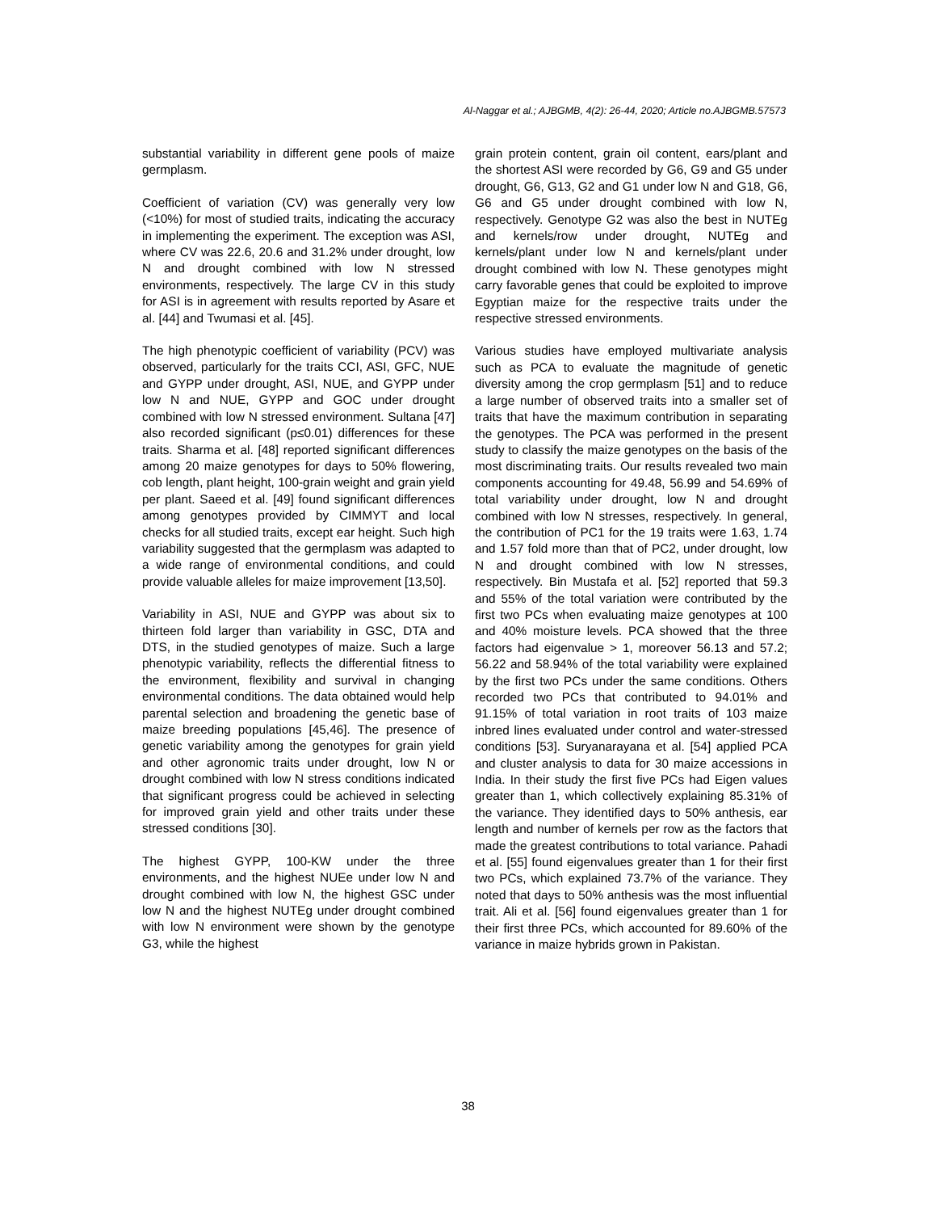Al-Naggar et al.; AJBGMB, 4(2): 26-44, 2020; Article no.AJBGMB.57573
substantial variability in different gene pools of maize germplasm.
Coefficient of variation (CV) was generally very low (<10%) for most of studied traits, indicating the accuracy in implementing the experiment. The exception was ASI, where CV was 22.6, 20.6 and 31.2% under drought, low N and drought combined with low N stressed environments, respectively. The large CV in this study for ASI is in agreement with results reported by Asare et al. [44] and Twumasi et al. [45].
The high phenotypic coefficient of variability (PCV) was observed, particularly for the traits CCI, ASI, GFC, NUE and GYPP under drought, ASI, NUE, and GYPP under low N and NUE, GYPP and GOC under drought combined with low N stressed environment. Sultana [47] also recorded significant (p≤0.01) differences for these traits. Sharma et al. [48] reported significant differences among 20 maize genotypes for days to 50% flowering, cob length, plant height, 100-grain weight and grain yield per plant. Saeed et al. [49] found significant differences among genotypes provided by CIMMYT and local checks for all studied traits, except ear height. Such high variability suggested that the germplasm was adapted to a wide range of environmental conditions, and could provide valuable alleles for maize improvement [13,50].
Variability in ASI, NUE and GYPP was about six to thirteen fold larger than variability in GSC, DTA and DTS, in the studied genotypes of maize. Such a large phenotypic variability, reflects the differential fitness to the environment, flexibility and survival in changing environmental conditions. The data obtained would help parental selection and broadening the genetic base of maize breeding populations [45,46]. The presence of genetic variability among the genotypes for grain yield and other agronomic traits under drought, low N or drought combined with low N stress conditions indicated that significant progress could be achieved in selecting for improved grain yield and other traits under these stressed conditions [30].
The highest GYPP, 100-KW under the three environments, and the highest NUEe under low N and drought combined with low N, the highest GSC under low N and the highest NUTEg under drought combined with low N environment were shown by the genotype G3, while the highest
grain protein content, grain oil content, ears/plant and the shortest ASI were recorded by G6, G9 and G5 under drought, G6, G13, G2 and G1 under low N and G18, G6, G6 and G5 under drought combined with low N, respectively. Genotype G2 was also the best in NUTEg and kernels/row under drought, NUTEg and kernels/plant under low N and kernels/plant under drought combined with low N. These genotypes might carry favorable genes that could be exploited to improve Egyptian maize for the respective traits under the respective stressed environments.
Various studies have employed multivariate analysis such as PCA to evaluate the magnitude of genetic diversity among the crop germplasm [51] and to reduce a large number of observed traits into a smaller set of traits that have the maximum contribution in separating the genotypes. The PCA was performed in the present study to classify the maize genotypes on the basis of the most discriminating traits. Our results revealed two main components accounting for 49.48, 56.99 and 54.69% of total variability under drought, low N and drought combined with low N stresses, respectively. In general, the contribution of PC1 for the 19 traits were 1.63, 1.74 and 1.57 fold more than that of PC2, under drought, low N and drought combined with low N stresses, respectively. Bin Mustafa et al. [52] reported that 59.3 and 55% of the total variation were contributed by the first two PCs when evaluating maize genotypes at 100 and 40% moisture levels. PCA showed that the three factors had eigenvalue > 1, moreover 56.13 and 57.2; 56.22 and 58.94% of the total variability were explained by the first two PCs under the same conditions. Others recorded two PCs that contributed to 94.01% and 91.15% of total variation in root traits of 103 maize inbred lines evaluated under control and water-stressed conditions [53]. Suryanarayana et al. [54] applied PCA and cluster analysis to data for 30 maize accessions in India. In their study the first five PCs had Eigen values greater than 1, which collectively explaining 85.31% of the variance. They identified days to 50% anthesis, ear length and number of kernels per row as the factors that made the greatest contributions to total variance. Pahadi et al. [55] found eigenvalues greater than 1 for their first two PCs, which explained 73.7% of the variance. They noted that days to 50% anthesis was the most influential trait. Ali et al. [56] found eigenvalues greater than 1 for their first three PCs, which accounted for 89.60% of the variance in maize hybrids grown in Pakistan.
38